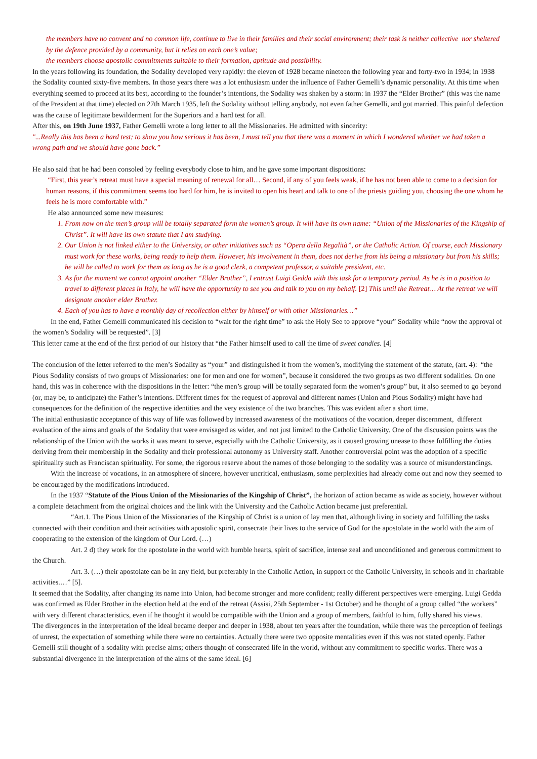the members have no convent and no common life, continue to live in their families and their social environment; their task is neither collective nor sheltered by the defence provided by a community, but it relies on each one’s value;
the members choose apostolic commitments suitable to their formation, aptitude and possibility.
In the years following its foundation, the Sodality developed very rapidly: the eleven of 1928 became nineteen the following year and forty-two in 1934; in 1938 the Sodality counted sixty-five members. In those years there was a lot enthusiasm under the influence of Father Gemelli’s dynamic personality. At this time when everything seemed to proceed at its best, according to the founder’s intentions, the Sodality was shaken by a storm: in 1937 the “Elder Brother” (this was the name of the President at that time) elected on 27th March 1935, left the Sodality without telling anybody, not even father Gemelli, and got married. This painful defection was the cause of legitimate bewilderment for the Superiors and a hard test for all.
After this, on 19th June 1937, Father Gemelli wrote a long letter to all the Missionaries. He admitted with sincerity:
"...Really this has been a hard test; to show you how serious it has been, I must tell you that there was a moment in which I wondered whether we had taken a wrong path and we should have gone back.”
He also said that he had been consoled by feeling everybody close to him, and he gave some important dispositions:
“First, this year’s retreat must have a special meaning of renewal for all… Second, if any of you feels weak, if he has not been able to come to a decision for human reasons, if this commitment seems too hard for him, he is invited to open his heart and talk to one of the priests guiding you, choosing the one whom he feels he is more comfortable with.”
He also announced some new measures:
1. From now on the men’s group will be totally separated form the women’s group. It will have its own name: “Union of the Missionaries of the Kingship of Christ”. It will have its own statute that I am studying.
2. Our Union is not linked either to the University, or other initiatives such as “Opera della Regalità”, or the Catholic Action. Of course, each Missionary must work for these works, being ready to help them. However, his involvement in them, does not derive from his being a missionary but from his skills; he will be called to work for them as long as he is a good clerk, a competent professor, a suitable president, etc.
3. As for the moment we cannot appoint another “Elder Brother”, I entrust Luigi Gedda with this task for a temporary period. As he is in a position to travel to different places in Italy, he will have the opportunity to see you and talk to you on my behalf. [2] This until the Retreat… At the retreat we will designate another elder Brother.
4. Each of you has to have a monthly day of recollection either by himself or with other Missionaries…”
In the end, Father Gemelli communicated his decision to “wait for the right time” to ask the Holy See to approve “your” Sodality while “now the approval of the women’s Sodality will be requested”. [3]
This letter came at the end of the first period of our history that “the Father himself used to call the time of sweet candies. [4]
The conclusion of the letter referred to the men’s Sodality as “your” and distinguished it from the women’s, modifying the statement of the statute, (art. 4): “the Pious Sodality consists of two groups of Missionaries: one for men and one for women”, because it considered the two groups as two different sodalities. On one hand, this was in coherence with the dispositions in the letter: “the men’s group will be totally separated form the women’s group” but, it also seemed to go beyond (or, may be, to anticipate) the Father’s intentions. Different times for the request of approval and different names (Union and Pious Sodality) might have had consequences for the definition of the respective identities and the very existence of the two branches. This was evident after a short time.
The initial enthusiastic acceptance of this way of life was followed by increased awareness of the motivations of the vocation, deeper discernment, different evaluation of the aims and goals of the Sodality that were envisaged as wider, and not just limited to the Catholic University. One of the discussion points was the relationship of the Union with the works it was meant to serve, especially with the Catholic University, as it caused growing unease to those fulfilling the duties deriving from their membership in the Sodality and their professional autonomy as University staff. Another controversial point was the adoption of a specific spirituality such as Franciscan spirituality. For some, the rigorous reserve about the names of those belonging to the sodality was a source of misunderstandings.
With the increase of vocations, in an atmosphere of sincere, however uncritical, enthusiasm, some perplexities had already come out and now they seemed to be encouraged by the modifications introduced.
In the 1937 “Statute of the Pious Union of the Missionaries of the Kingship of Christ”, the horizon of action became as wide as society, however without a complete detachment from the original choices and the link with the University and the Catholic Action became just preferential.
“Art.1. The Pious Union of the Missionaries of the Kingship of Christ is a union of lay men that, although living in society and fulfilling the tasks connected with their condition and their activities with apostolic spirit, consecrate their lives to the service of God for the apostolate in the world with the aim of cooperating to the extension of the kingdom of Our Lord. (…)
Art. 2 d) they work for the apostolate in the world with humble hearts, spirit of sacrifice, intense zeal and unconditioned and generous commitment to the Church.
Art. 3. (…) their apostolate can be in any field, but preferably in the Catholic Action, in support of the Catholic University, in schools and in charitable activities.…” [5].
It seemed that the Sodality, after changing its name into Union, had become stronger and more confident; really different perspectives were emerging. Luigi Gedda was confirmed as Elder Brother in the election held at the end of the retreat (Assisi, 25th September - 1st October) and he thought of a group called “the workers” with very different characteristics, even if he thought it would be compatible with the Union and a group of members, faithful to him, fully shared his views.
The divergences in the interpretation of the ideal became deeper and deeper in 1938, about ten years after the foundation, while there was the perception of feelings of unrest, the expectation of something while there were no certainties. Actually there were two opposite mentalities even if this was not stated openly. Father Gemelli still thought of a sodality with precise aims; others thought of consecrated life in the world, without any commitment to specific works. There was a substantial divergence in the interpretation of the aims of the same ideal. [6]